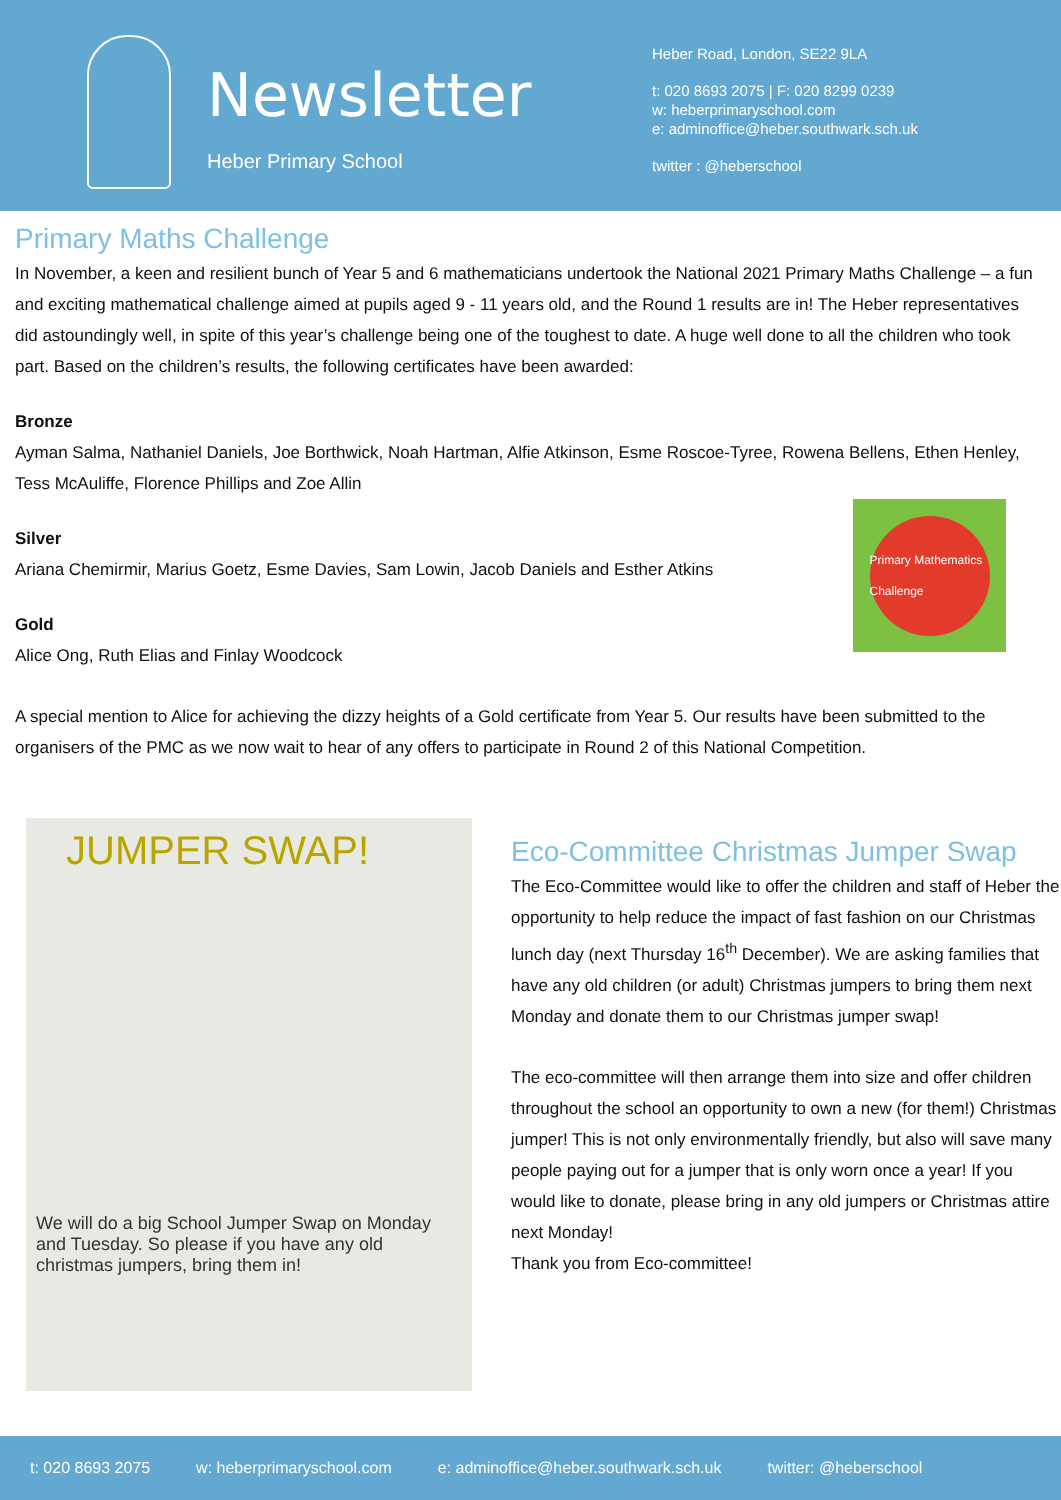Newsletter
Heber Primary School
Heber Road, London, SE22 9LA
t: 020 8693 2075 | F: 020 8299 0239
w: heberprimaryschool.com
e: adminoffice@heber.southwark.sch.uk
twitter : @heberschool
Primary Maths Challenge
In November, a keen and resilient bunch of Year 5 and 6 mathematicians undertook the National 2021 Primary Maths Challenge – a fun and exciting mathematical challenge aimed at pupils aged 9 - 11 years old, and the Round 1 results are in! The Heber representatives did astoundingly well, in spite of this year’s challenge being one of the toughest to date. A huge well done to all the children who took part. Based on the children’s results, the following certificates have been awarded:
Bronze
Ayman Salma, Nathaniel Daniels, Joe Borthwick, Noah Hartman, Alfie Atkinson, Esme Roscoe-Tyree, Rowena Bellens, Ethen Henley, Tess McAuliffe, Florence Phillips and Zoe Allin
Primary Mathematics Challenge
Silver
Ariana Chemirmir, Marius Goetz, Esme Davies, Sam Lowin, Jacob Daniels and Esther Atkins
Gold
Alice Ong, Ruth Elias and Finlay Woodcock
A special mention to Alice for achieving the dizzy heights of a Gold certificate from Year 5. Our results have been submitted to the organisers of the PMC as we now wait to hear of any offers to participate in Round 2 of this National Competition.
JUMPER SWAP!
We will do a big School Jumper Swap on Monday and Tuesday. So please if you have any old christmas jumpers, bring them in!
Eco-Committee Christmas Jumper Swap
The Eco-Committee would like to offer the children and staff of Heber the opportunity to help reduce the impact of fast fashion on our Christmas lunch day (next Thursday 16<sup>th</sup> December). We are asking families that have any old children (or adult) Christmas jumpers to bring them next Monday and donate them to our Christmas jumper swap!
The eco-committee will then arrange them into size and offer children throughout the school an opportunity to own a new (for them!) Christmas jumper! This is not only environmentally friendly, but also will save many people paying out for a jumper that is only worn once a year! If you would like to donate, please bring in any old jumpers or Christmas attire next Monday!
Thank you from Eco-committee!
t: 020 8693 2075 w: heberprimaryschool.com e: adminoffice@heber.southwark.sch.uk twitter: @heberschool